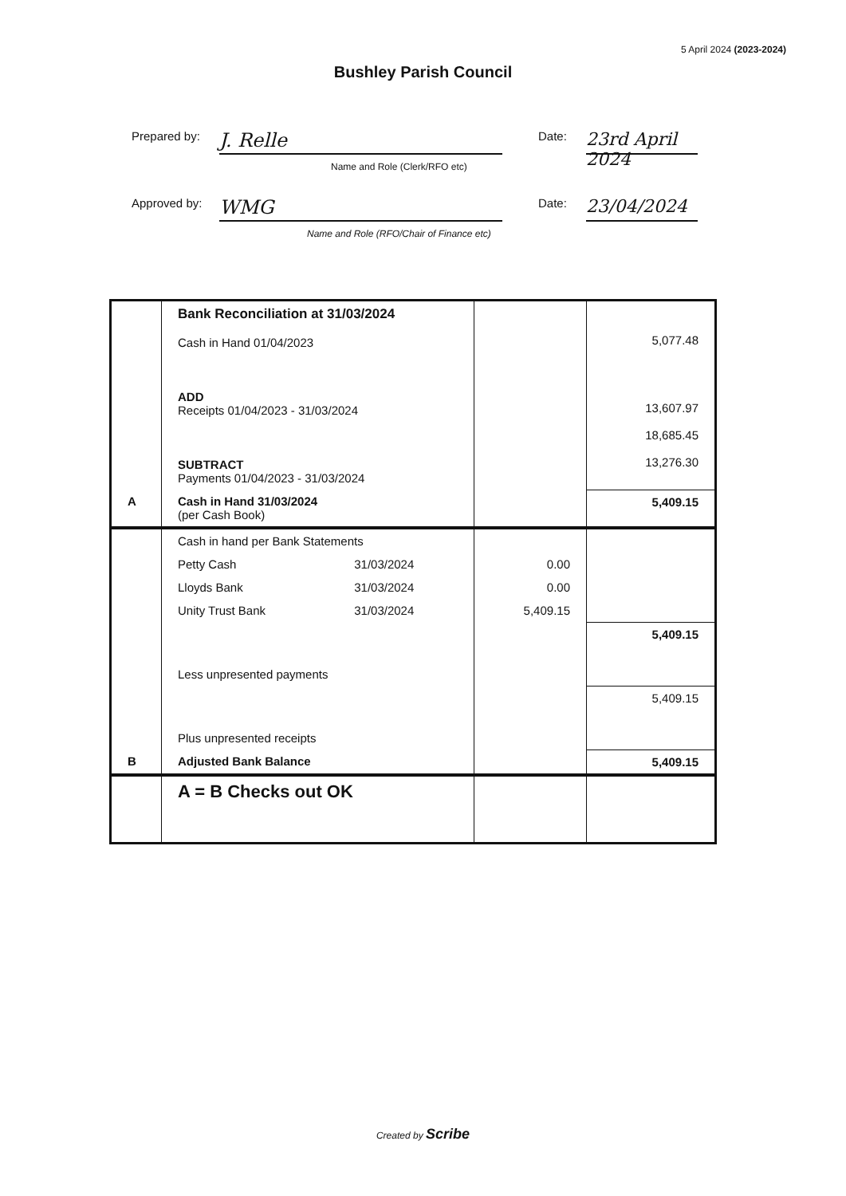5 April 2024 (2023-2024)
Bushley Parish Council
Prepared by:
J. Relle
Date:
23rd April 2024
Name and Role (Clerk/RFO etc)
Approved by:
WMG
Date:
23/04/2024
Name and Role (RFO/Chair of Finance etc)
| | Bank Reconciliation at 31/03/2024 Cash in Hand 01/04/2023 ADD Receipts 01/04/2023 - 31/03/2024 SUBTRACT Payments 01/04/2023 - 31/03/2024 | | | 5,077.48 13,607.97 18,685.45 13,276.30 |
| A | Cash in Hand 31/03/2024 (per Cash Book) | | | 5,409.15 |
| | Cash in hand per Bank Statements | | | |
| | Petty Cash | 31/03/2024 | 0.00 | |
| | Lloyds Bank | 31/03/2024 | 0.00 | |
| | Unity Trust Bank | 31/03/2024 | 5,409.15 | |
| | Less unpresented payments | | | 5,409.15 |
| | Plus unpresented receipts | | | 5,409.15 |
| B | Adjusted Bank Balance | | | 5,409.15 |
| | A = B Checks out OK | | | |
Created by Scribe